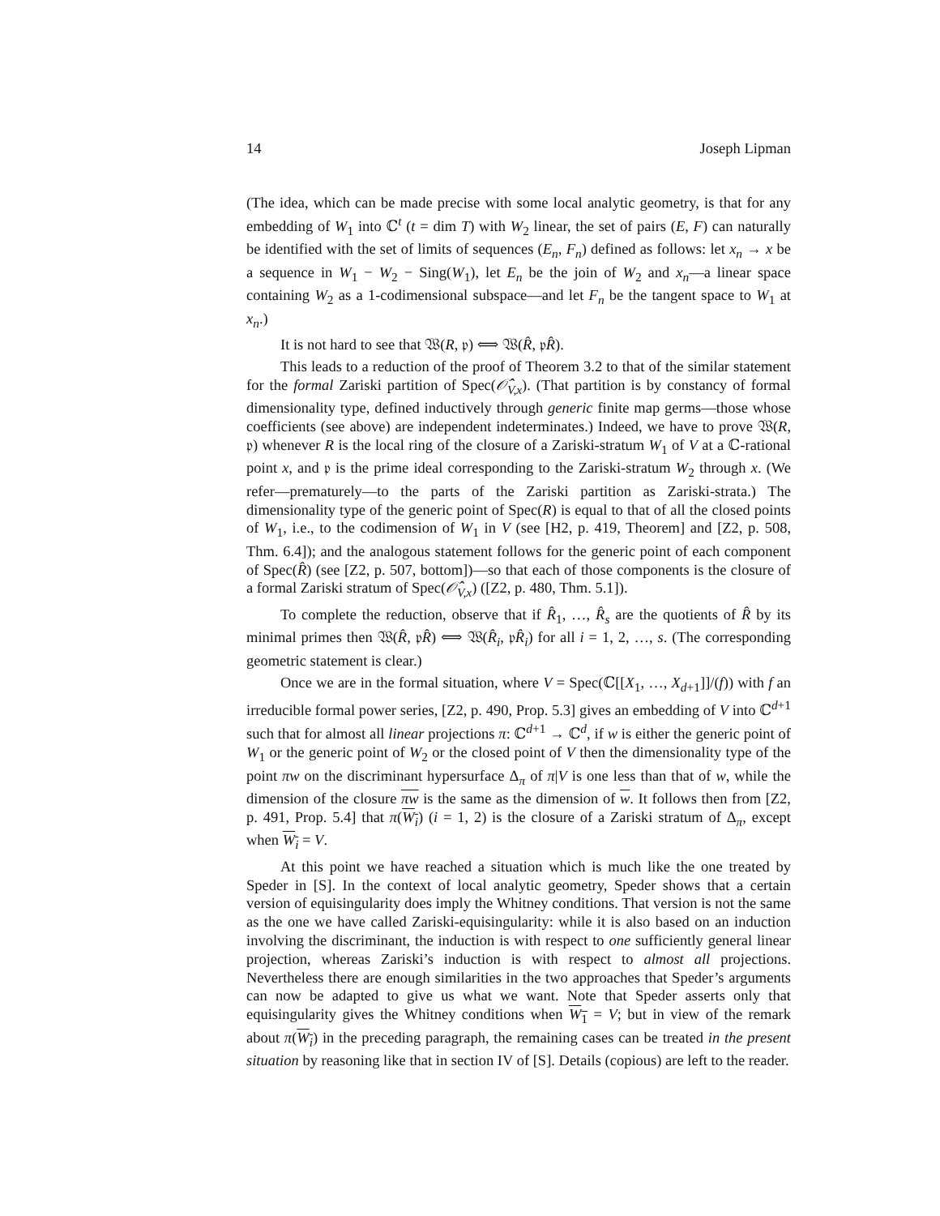14 Joseph Lipman
(The idea, which can be made precise with some local analytic geometry, is that for any embedding of W<sub>1</sub> into ℂ<sup>t</sup> (t = dim T) with W<sub>2</sub> linear, the set of pairs (E, F) can naturally be identified with the set of limits of sequences (E<sub>n</sub>, F<sub>n</sub>) defined as follows: let x<sub>n</sub> → x be a sequence in W<sub>1</sub> − W<sub>2</sub> − Sing(W<sub>1</sub>), let E<sub>n</sub> be the join of W<sub>2</sub> and x<sub>n</sub>—a linear space containing W<sub>2</sub> as a 1-codimensional subspace—and let F<sub>n</sub> be the tangent space to W<sub>1</sub> at x<sub>n</sub>.)
It is not hard to see that 𝔚(R, 𝔭) ⟺ 𝔚(R̂, 𝔭R̂).
This leads to a reduction of the proof of Theorem 3.2 to that of the similar statement for the formal Zariski partition of Spec(𝒪̂<sub>V,x</sub>). (That partition is by constancy of formal dimensionality type, defined inductively through generic finite map germs—those whose coefficients (see above) are independent indeterminates.) Indeed, we have to prove 𝔚(R, 𝔭) whenever R is the local ring of the closure of a Zariski-stratum W<sub>1</sub> of V at a ℂ-rational point x, and 𝔭 is the prime ideal corresponding to the Zariski-stratum W<sub>2</sub> through x. (We refer—prematurely—to the parts of the Zariski partition as Zariski-strata.) The dimensionality type of the generic point of Spec(R) is equal to that of all the closed points of W<sub>1</sub>, i.e., to the codimension of W<sub>1</sub> in V (see [H2, p. 419, Theorem] and [Z2, p. 508, Thm. 6.4]); and the analogous statement follows for the generic point of each component of Spec(R̂) (see [Z2, p. 507, bottom])—so that each of those components is the closure of a formal Zariski stratum of Spec(𝒪̂<sub>V,x</sub>) ([Z2, p. 480, Thm. 5.1]).
To complete the reduction, observe that if R̂<sub>1</sub>, …, R̂<sub>s</sub> are the quotients of R̂ by its minimal primes then 𝔚(R̂, 𝔭R̂) ⟺ 𝔚(R̂<sub>i</sub>, 𝔭R̂<sub>i</sub>) for all i = 1, 2, …, s. (The corresponding geometric statement is clear.)
Once we are in the formal situation, where V = Spec(ℂ[[X<sub>1</sub>, …, X<sub>d+1</sub>]]/(f)) with f an irreducible formal power series, [Z2, p. 490, Prop. 5.3] gives an embedding of V into ℂ<sup>d+1</sup> such that for almost all linear projections π: ℂ<sup>d+1</sup> → ℂ<sup>d</sup>, if w is either the generic point of W<sub>1</sub> or the generic point of W<sub>2</sub> or the closed point of V then the dimensionality type of the point πw on the discriminant hypersurface Δ<sub>π</sub> of π|V is one less than that of w, while the dimension of the closure πw is the same as the dimension of w. It follows then from [Z2, p. 491, Prop. 5.4] that π(W<sub>i</sub>) (i = 1, 2) is the closure of a Zariski stratum of Δ<sub>π</sub>, except when W<sub>i</sub> = V.
At this point we have reached a situation which is much like the one treated by Speder in [S]. In the context of local analytic geometry, Speder shows that a certain version of equisingularity does imply the Whitney conditions. That version is not the same as the one we have called Zariski-equisingularity: while it is also based on an induction involving the discriminant, the induction is with respect to one sufficiently general linear projection, whereas Zariski’s induction is with respect to almost all projections. Nevertheless there are enough similarities in the two approaches that Speder’s arguments can now be adapted to give us what we want. Note that Speder asserts only that equisingularity gives the Whitney conditions when W<sub>1</sub> = V; but in view of the remark about π(W<sub>i</sub>) in the preceding paragraph, the remaining cases can be treated in the present situation by reasoning like that in section IV of [S]. Details (copious) are left to the reader.